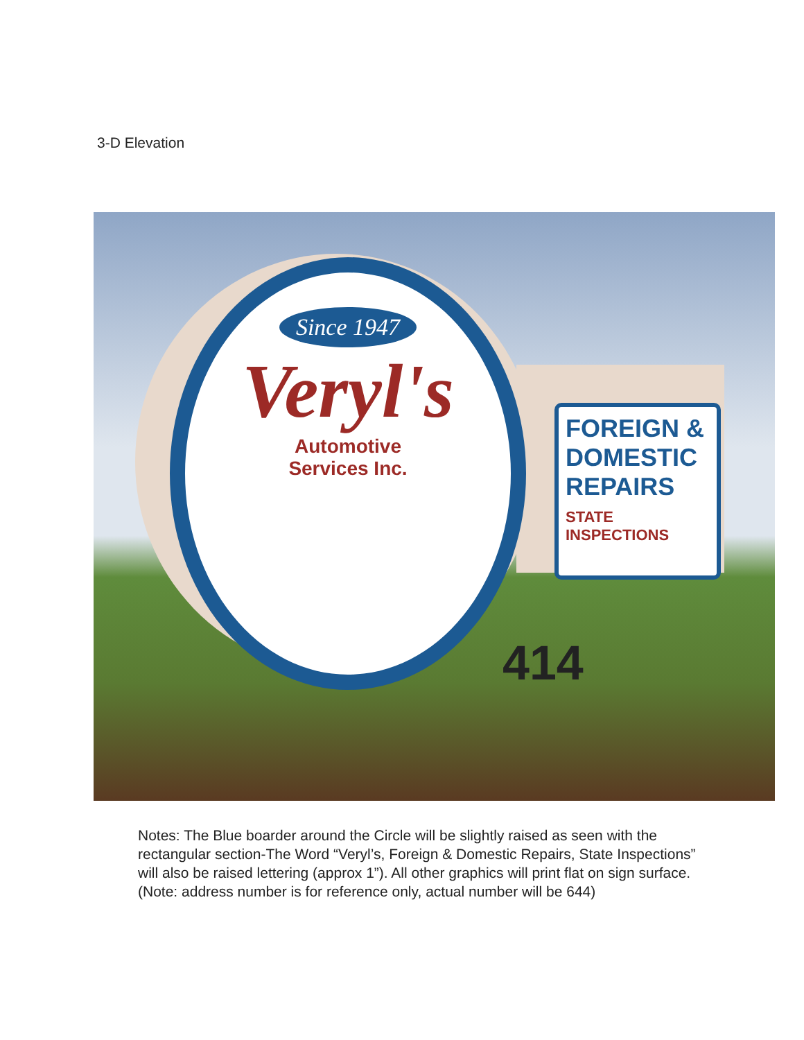3-D Elevation
Since 1947
Veryl's
Automotive
Services Inc.
FOREIGN & DOMESTIC REPAIRS
STATE INSPECTIONS
414
Notes: The Blue boarder around the Circle will be slightly raised as seen with the rectangular section-The Word “Veryl’s, Foreign & Domestic Repairs, State Inspections” will also be raised lettering (approx 1”). All other graphics will print flat on sign surface. (Note: address number is for reference only, actual number will be 644)